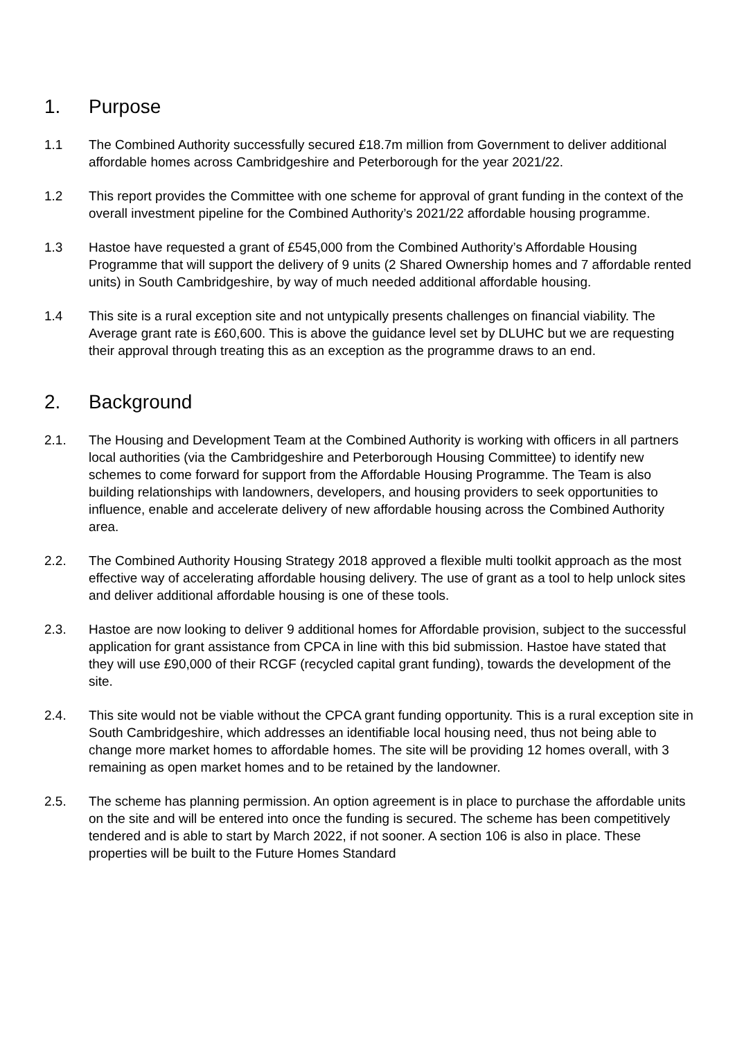1. Purpose
1.1 The Combined Authority successfully secured £18.7m million from Government to deliver additional affordable homes across Cambridgeshire and Peterborough for the year 2021/22.
1.2 This report provides the Committee with one scheme for approval of grant funding in the context of the overall investment pipeline for the Combined Authority’s 2021/22 affordable housing programme.
1.3 Hastoe have requested a grant of £545,000 from the Combined Authority’s Affordable Housing Programme that will support the delivery of 9 units (2 Shared Ownership homes and 7 affordable rented units) in South Cambridgeshire, by way of much needed additional affordable housing.
1.4 This site is a rural exception site and not untypically presents challenges on financial viability. The Average grant rate is £60,600. This is above the guidance level set by DLUHC but we are requesting their approval through treating this as an exception as the programme draws to an end.
2. Background
2.1. The Housing and Development Team at the Combined Authority is working with officers in all partners local authorities (via the Cambridgeshire and Peterborough Housing Committee) to identify new schemes to come forward for support from the Affordable Housing Programme. The Team is also building relationships with landowners, developers, and housing providers to seek opportunities to influence, enable and accelerate delivery of new affordable housing across the Combined Authority area.
2.2. The Combined Authority Housing Strategy 2018 approved a flexible multi toolkit approach as the most effective way of accelerating affordable housing delivery. The use of grant as a tool to help unlock sites and deliver additional affordable housing is one of these tools.
2.3. Hastoe are now looking to deliver 9 additional homes for Affordable provision, subject to the successful application for grant assistance from CPCA in line with this bid submission. Hastoe have stated that they will use £90,000 of their RCGF (recycled capital grant funding), towards the development of the site.
2.4. This site would not be viable without the CPCA grant funding opportunity. This is a rural exception site in South Cambridgeshire, which addresses an identifiable local housing need, thus not being able to change more market homes to affordable homes. The site will be providing 12 homes overall, with 3 remaining as open market homes and to be retained by the landowner.
2.5. The scheme has planning permission. An option agreement is in place to purchase the affordable units on the site and will be entered into once the funding is secured. The scheme has been competitively tendered and is able to start by March 2022, if not sooner. A section 106 is also in place. These properties will be built to the Future Homes Standard